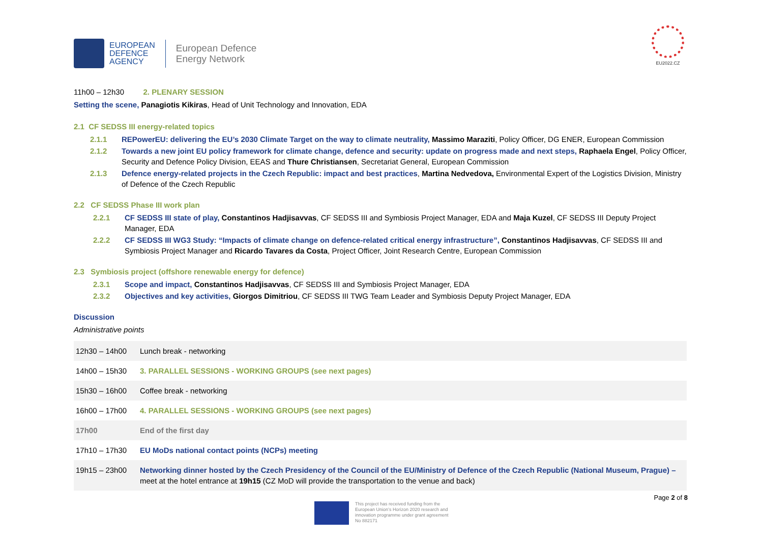EUROPEAN
DEFENCE
AGENCY
European Defence
Energy Network
EU2022.CZ
11h00 – 12h30 2. PLENARY SESSION
Setting the scene, Panagiotis Kikiras, Head of Unit Technology and Innovation, EDA
2.1 CF SEDSS III energy-related topics
2.1.1 REPowerEU: delivering the EU’s 2030 Climate Target on the way to climate neutrality, Massimo Maraziti, Policy Officer, DG ENER, European Commission
2.1.2 Towards a new joint EU policy framework for climate change, defence and security: update on progress made and next steps, Raphaela Engel, Policy Officer, Security and Defence Policy Division, EEAS and Thure Christiansen, Secretariat General, European Commission
2.1.3 Defence energy-related projects in the Czech Republic: impact and best practices, Martina Nedvedova, Environmental Expert of the Logistics Division, Ministry of Defence of the Czech Republic
2.2 CF SEDSS Phase III work plan
2.2.1 CF SEDSS III state of play, Constantinos Hadjisavvas, CF SEDSS III and Symbiosis Project Manager, EDA and Maja Kuzel, CF SEDSS III Deputy Project Manager, EDA
2.2.2 CF SEDSS III WG3 Study: “Impacts of climate change on defence-related critical energy infrastructure”, Constantinos Hadjisavvas, CF SEDSS III and Symbiosis Project Manager and Ricardo Tavares da Costa, Project Officer, Joint Research Centre, European Commission
2.3 Symbiosis project (offshore renewable energy for defence)
2.3.1 Scope and impact, Constantinos Hadjisavvas, CF SEDSS III and Symbiosis Project Manager, EDA
2.3.2 Objectives and key activities, Giorgos Dimitriou, CF SEDSS III TWG Team Leader and Symbiosis Deputy Project Manager, EDA
Discussion
Administrative points
| 12h30 – 14h00 | Lunch break - networking |
| 14h00 – 15h30 | 3. PARALLEL SESSIONS - WORKING GROUPS (see next pages) |
| 15h30 – 16h00 | Coffee break - networking |
| 16h00 – 17h00 | 4. PARALLEL SESSIONS - WORKING GROUPS (see next pages) |
| 17h00 | End of the first day |
| 17h10 – 17h30 | EU MoDs national contact points (NCPs) meeting |
| 19h15 – 23h00 | Networking dinner hosted by the Czech Presidency of the Council of the EU/Ministry of Defence of the Czech Republic (National Museum, Prague) – meet at the hotel entrance at 19h15 (CZ MoD will provide the transportation to the venue and back) |
Page 2 of 8
This project has received funding from the
European Union’s Horizon 2020 research and
innovation programme under grant agreement
No 882171